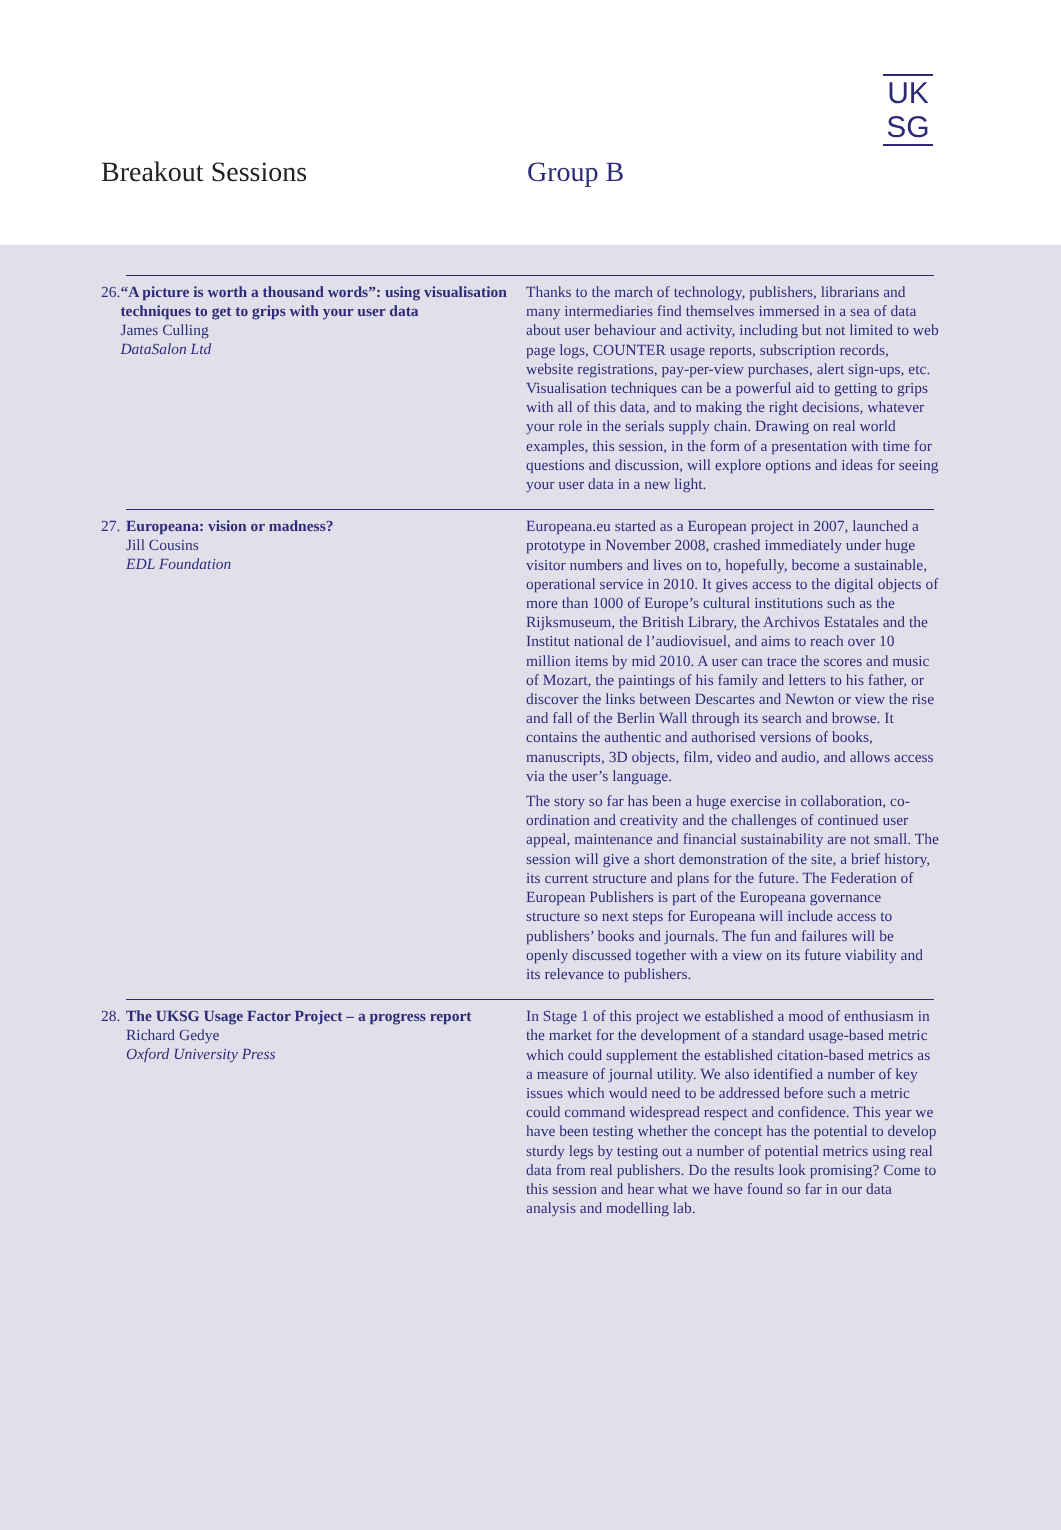UK
SG
Breakout Sessions Group B
26.
“A picture is worth a thousand words”: using visualisation techniques to get to grips with your user data
James Culling
DataSalon Ltd
Thanks to the march of technology, publishers, librarians and many intermediaries find themselves immersed in a sea of data about user behaviour and activity, including but not limited to web page logs, COUNTER usage reports, subscription records, website registrations, pay-per-view purchases, alert sign-ups, etc. Visualisation techniques can be a powerful aid to getting to grips with all of this data, and to making the right decisions, whatever your role in the serials supply chain. Drawing on real world examples, this session, in the form of a presentation with time for questions and discussion, will explore options and ideas for seeing your user data in a new light.
27.
Europeana: vision or madness?
Jill Cousins
EDL Foundation
Europeana.eu started as a European project in 2007, launched a prototype in November 2008, crashed immediately under huge visitor numbers and lives on to, hopefully, become a sustainable, operational service in 2010. It gives access to the digital objects of more than 1000 of Europe’s cultural institutions such as the Rijksmuseum, the British Library, the Archivos Estatales and the Institut national de l’audiovisuel, and aims to reach over 10 million items by mid 2010. A user can trace the scores and music of Mozart, the paintings of his family and letters to his father, or discover the links between Descartes and Newton or view the rise and fall of the Berlin Wall through its search and browse. It contains the authentic and authorised versions of books, manuscripts, 3D objects, film, video and audio, and allows access via the user’s language.
The story so far has been a huge exercise in collaboration, co-ordination and creativity and the challenges of continued user appeal, maintenance and financial sustainability are not small. The session will give a short demonstration of the site, a brief history, its current structure and plans for the future. The Federation of European Publishers is part of the Europeana governance structure so next steps for Europeana will include access to publishers’ books and journals. The fun and failures will be openly discussed together with a view on its future viability and its relevance to publishers.
28.
The UKSG Usage Factor Project – a progress report
Richard Gedye
Oxford University Press
In Stage 1 of this project we established a mood of enthusiasm in the market for the development of a standard usage-based metric which could supplement the established citation-based metrics as a measure of journal utility. We also identified a number of key issues which would need to be addressed before such a metric could command widespread respect and confidence. This year we have been testing whether the concept has the potential to develop sturdy legs by testing out a number of potential metrics using real data from real publishers. Do the results look promising? Come to this session and hear what we have found so far in our data analysis and modelling lab.